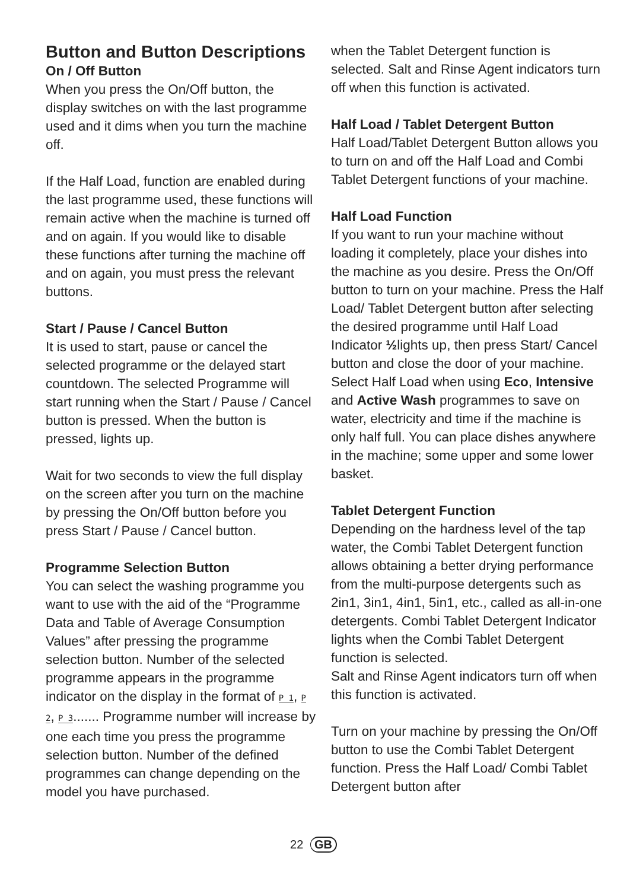Button and Button Descriptions
On / Off Button
When you press the On/Off button, the display switches on with the last programme used and it dims when you turn the machine off.
If the Half Load, function are enabled during the last programme used, these functions will remain active when the machine is turned off and on again. If you would like to disable these functions after turning the machine off and on again, you must press the relevant buttons.
Start / Pause / Cancel Button
It is used to start, pause or cancel the selected programme or the delayed start countdown. The selected Programme will start running when the Start / Pause / Cancel button is pressed. When the button is pressed, lights up.
Wait for two seconds to view the full display on the screen after you turn on the machine by pressing the On/Off button before you press Start / Pause / Cancel button.
Programme Selection Button
You can select the washing programme you want to use with the aid of the “Programme Data and Table of Average Consumption Values” after pressing the programme selection button. Number of the selected programme appears in the programme indicator on the display in the format of P 1, P 2, P 3....... Programme number will increase by one each time you press the programme selection button. Number of the defined programmes can change depending on the model you have purchased.
when the Tablet Detergent function is selected. Salt and Rinse Agent indicators turn off when this function is activated.
Half Load / Tablet Detergent Button
Half Load/Tablet Detergent Button allows you to turn on and off the Half Load and Combi Tablet Detergent functions of your machine.
Half Load Function
If you want to run your machine without loading it completely, place your dishes into the machine as you desire. Press the On/Off button to turn on your machine. Press the Half Load/ Tablet Detergent button after selecting the desired programme until Half Load Indicator ½lights up, then press Start/ Cancel button and close the door of your machine.
Select Half Load when using Eco, Intensive and Active Wash programmes to save on water, electricity and time if the machine is only half full. You can place dishes anywhere in the machine; some upper and some lower basket.
Tablet Detergent Function
Depending on the hardness level of the tap water, the Combi Tablet Detergent function allows obtaining a better drying performance from the multi-purpose detergents such as 2in1, 3in1, 4in1, 5in1, etc., called as all-in-one detergents. Combi Tablet Detergent Indicator lights when the Combi Tablet Detergent function is selected.
Salt and Rinse Agent indicators turn off when this function is activated.
Turn on your machine by pressing the On/Off button to use the Combi Tablet Detergent function. Press the Half Load/ Combi Tablet Detergent button after
22 GB